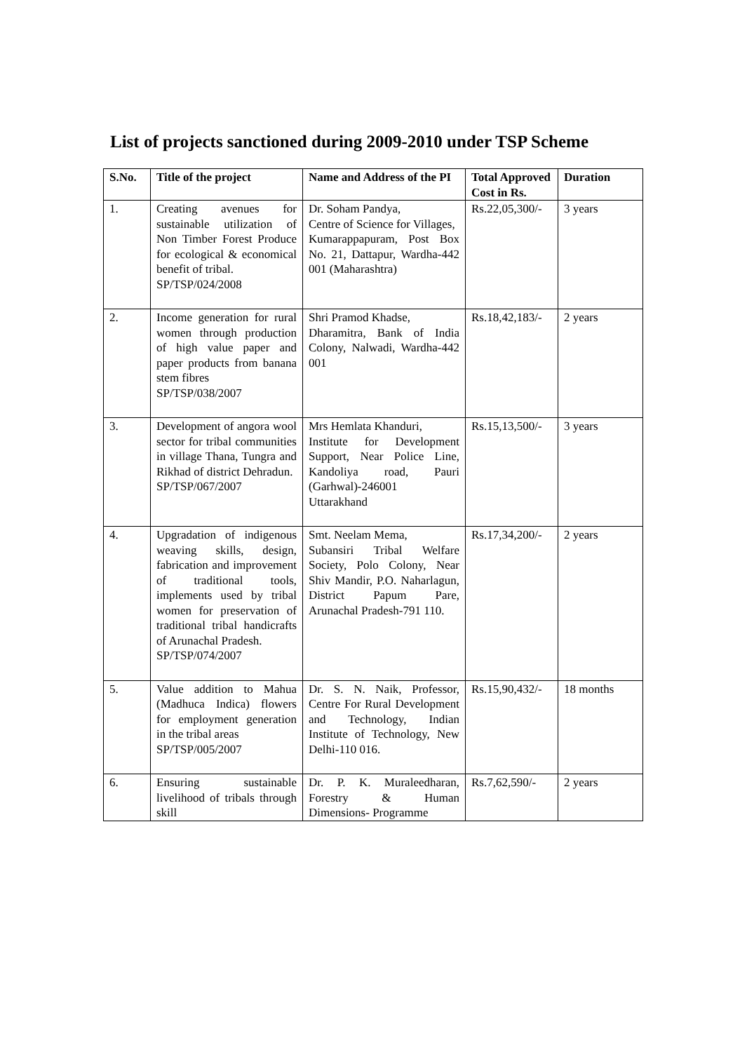List of projects sanctioned during 2009-2010 under TSP Scheme
| S.No. | Title of the project | Name and Address of the PI | Total Approved Cost in Rs. | Duration |
| --- | --- | --- | --- | --- |
| 1. | Creating avenues for sustainable utilization of Non Timber Forest Produce for ecological & economical benefit of tribal. SP/TSP/024/2008 | Dr. Soham Pandya, Centre of Science for Villages, Kumarappapuram, Post Box No. 21, Dattapur, Wardha-442 001 (Maharashtra) | Rs.22,05,300/- | 3 years |
| 2. | Income generation for rural women through production of high value paper and paper products from banana stem fibres SP/TSP/038/2007 | Shri Pramod Khadse, Dharamitra, Bank of India Colony, Nalwadi, Wardha-442 001 | Rs.18,42,183/- | 2 years |
| 3. | Development of angora wool sector for tribal communities in village Thana, Tungra and Rikhad of district Dehradun. SP/TSP/067/2007 | Mrs Hemlata Khanduri, Institute for Development Support, Near Police Line, Kandoliya road, Pauri (Garhwal)-246001 Uttarakhand | Rs.15,13,500/- | 3 years |
| 4. | Upgradation of indigenous weaving skills, design, fabrication and improvement of traditional tools, implements used by tribal women for preservation of traditional tribal handicrafts of Arunachal Pradesh. SP/TSP/074/2007 | Smt. Neelam Mema, Subansiri Tribal Welfare Society, Polo Colony, Near Shiv Mandir, P.O. Naharlagun, District Papum Pare, Arunachal Pradesh-791 110. | Rs.17,34,200/- | 2 years |
| 5. | Value addition to Mahua (Madhuca Indica) flowers for employment generation in the tribal areas SP/TSP/005/2007 | Dr. S. N. Naik, Professor, Centre For Rural Development and Technology, Indian Institute of Technology, New Delhi-110 016. | Rs.15,90,432/- | 18 months |
| 6. | Ensuring sustainable livelihood of tribals through skill | Dr. P. K. Muraleedharan, Forestry & Human Dimensions- Programme | Rs.7,62,590/- | 2 years |